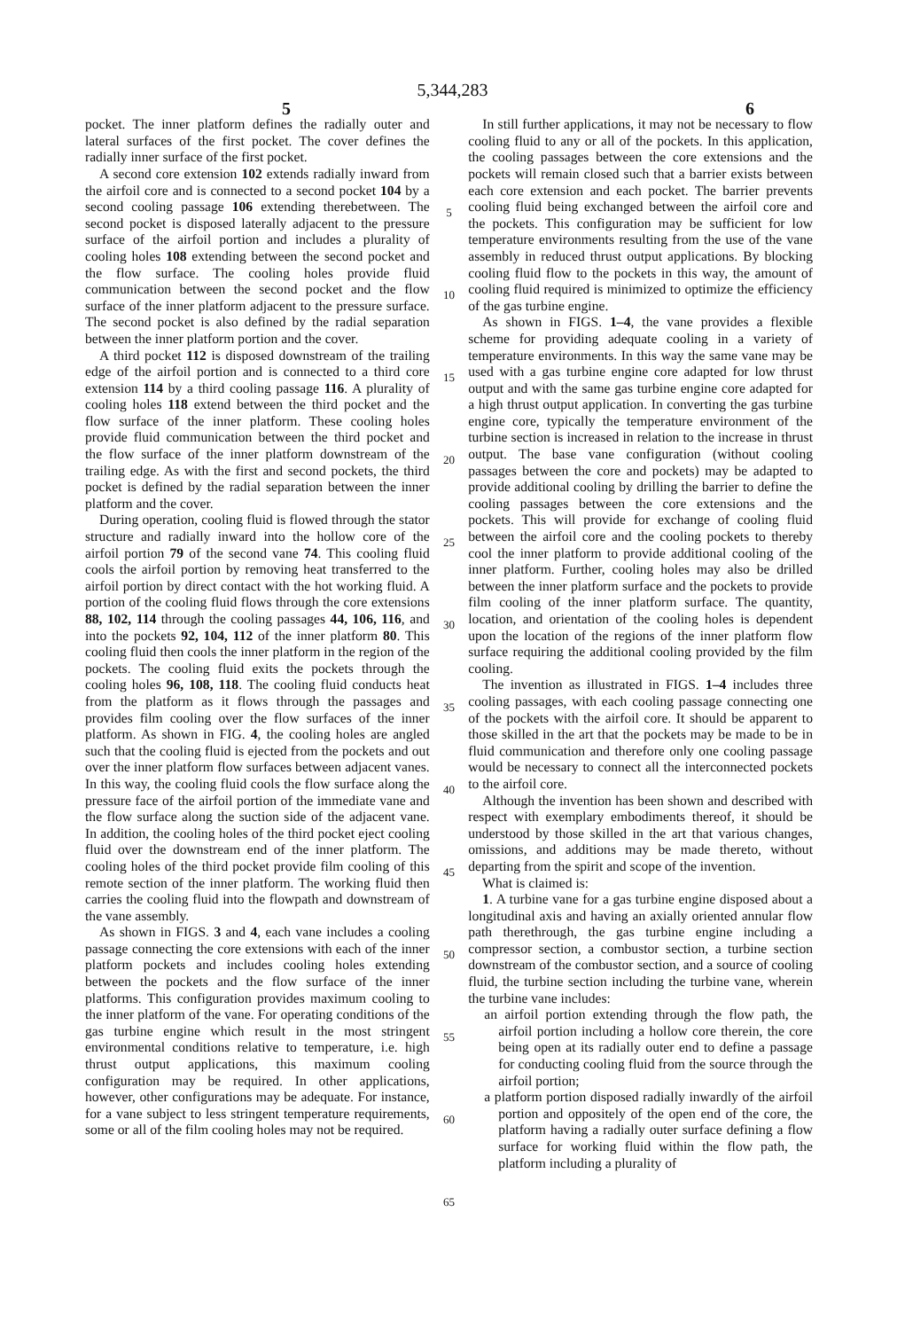5,344,283
5 6
pocket. The inner platform defines the radially outer and lateral surfaces of the first pocket. The cover defines the radially inner surface of the first pocket.
A second core extension 102 extends radially inward from the airfoil core and is connected to a second pocket 104 by a second cooling passage 106 extending therebetween. The second pocket is disposed laterally adjacent to the pressure surface of the airfoil portion and includes a plurality of cooling holes 108 extending between the second pocket and the flow surface. The cooling holes provide fluid communication between the second pocket and the flow surface of the inner platform adjacent to the pressure surface. The second pocket is also defined by the radial separation between the inner platform portion and the cover.
A third pocket 112 is disposed downstream of the trailing edge of the airfoil portion and is connected to a third core extension 114 by a third cooling passage 116. A plurality of cooling holes 118 extend between the third pocket and the flow surface of the inner platform. These cooling holes provide fluid communication between the third pocket and the flow surface of the inner platform downstream of the trailing edge. As with the first and second pockets, the third pocket is defined by the radial separation between the inner platform and the cover.
During operation, cooling fluid is flowed through the stator structure and radially inward into the hollow core of the airfoil portion 79 of the second vane 74. This cooling fluid cools the airfoil portion by removing heat transferred to the airfoil portion by direct contact with the hot working fluid. A portion of the cooling fluid flows through the core extensions 88, 102, 114 through the cooling passages 44, 106, 116, and into the pockets 92, 104, 112 of the inner platform 80. This cooling fluid then cools the inner platform in the region of the pockets. The cooling fluid exits the pockets through the cooling holes 96, 108, 118. The cooling fluid conducts heat from the platform as it flows through the passages and provides film cooling over the flow surfaces of the inner platform. As shown in FIG. 4, the cooling holes are angled such that the cooling fluid is ejected from the pockets and out over the inner platform flow surfaces between adjacent vanes. In this way, the cooling fluid cools the flow surface along the pressure face of the airfoil portion of the immediate vane and the flow surface along the suction side of the adjacent vane. In addition, the cooling holes of the third pocket eject cooling fluid over the downstream end of the inner platform. The cooling holes of the third pocket provide film cooling of this remote section of the inner platform. The working fluid then carries the cooling fluid into the flowpath and downstream of the vane assembly.
As shown in FIGS. 3 and 4, each vane includes a cooling passage connecting the core extensions with each of the inner platform pockets and includes cooling holes extending between the pockets and the flow surface of the inner platforms. This configuration provides maximum cooling to the inner platform of the vane. For operating conditions of the gas turbine engine which result in the most stringent environmental conditions relative to temperature, i.e. high thrust output applications, this maximum cooling configuration may be required. In other applications, however, other configurations may be adequate. For instance, for a vane subject to less stringent temperature requirements, some or all of the film cooling holes may not be required.
5
10
15
20
25
30
35
40
45
50
55
60
65
In still further applications, it may not be necessary to flow cooling fluid to any or all of the pockets. In this application, the cooling passages between the core extensions and the pockets will remain closed such that a barrier exists between each core extension and each pocket. The barrier prevents cooling fluid being exchanged between the airfoil core and the pockets. This configuration may be sufficient for low temperature environments resulting from the use of the vane assembly in reduced thrust output applications. By blocking cooling fluid flow to the pockets in this way, the amount of cooling fluid required is minimized to optimize the efficiency of the gas turbine engine.
As shown in FIGS. 1–4, the vane provides a flexible scheme for providing adequate cooling in a variety of temperature environments. In this way the same vane may be used with a gas turbine engine core adapted for low thrust output and with the same gas turbine engine core adapted for a high thrust output application. In converting the gas turbine engine core, typically the temperature environment of the turbine section is increased in relation to the increase in thrust output. The base vane configuration (without cooling passages between the core and pockets) may be adapted to provide additional cooling by drilling the barrier to define the cooling passages between the core extensions and the pockets. This will provide for exchange of cooling fluid between the airfoil core and the cooling pockets to thereby cool the inner platform to provide additional cooling of the inner platform. Further, cooling holes may also be drilled between the inner platform surface and the pockets to provide film cooling of the inner platform surface. The quantity, location, and orientation of the cooling holes is dependent upon the location of the regions of the inner platform flow surface requiring the additional cooling provided by the film cooling.
The invention as illustrated in FIGS. 1–4 includes three cooling passages, with each cooling passage connecting one of the pockets with the airfoil core. It should be apparent to those skilled in the art that the pockets may be made to be in fluid communication and therefore only one cooling passage would be necessary to connect all the interconnected pockets to the airfoil core.
Although the invention has been shown and described with respect with exemplary embodiments thereof, it should be understood by those skilled in the art that various changes, omissions, and additions may be made thereto, without departing from the spirit and scope of the invention.
What is claimed is:
1. A turbine vane for a gas turbine engine disposed about a longitudinal axis and having an axially oriented annular flow path therethrough, the gas turbine engine including a compressor section, a combustor section, a turbine section downstream of the combustor section, and a source of cooling fluid, the turbine section including the turbine vane, wherein the turbine vane includes:
an airfoil portion extending through the flow path, the airfoil portion including a hollow core therein, the core being open at its radially outer end to define a passage for conducting cooling fluid from the source through the airfoil portion;
a platform portion disposed radially inwardly of the airfoil portion and oppositely of the open end of the core, the platform having a radially outer surface defining a flow surface for working fluid within the flow path, the platform including a plurality of